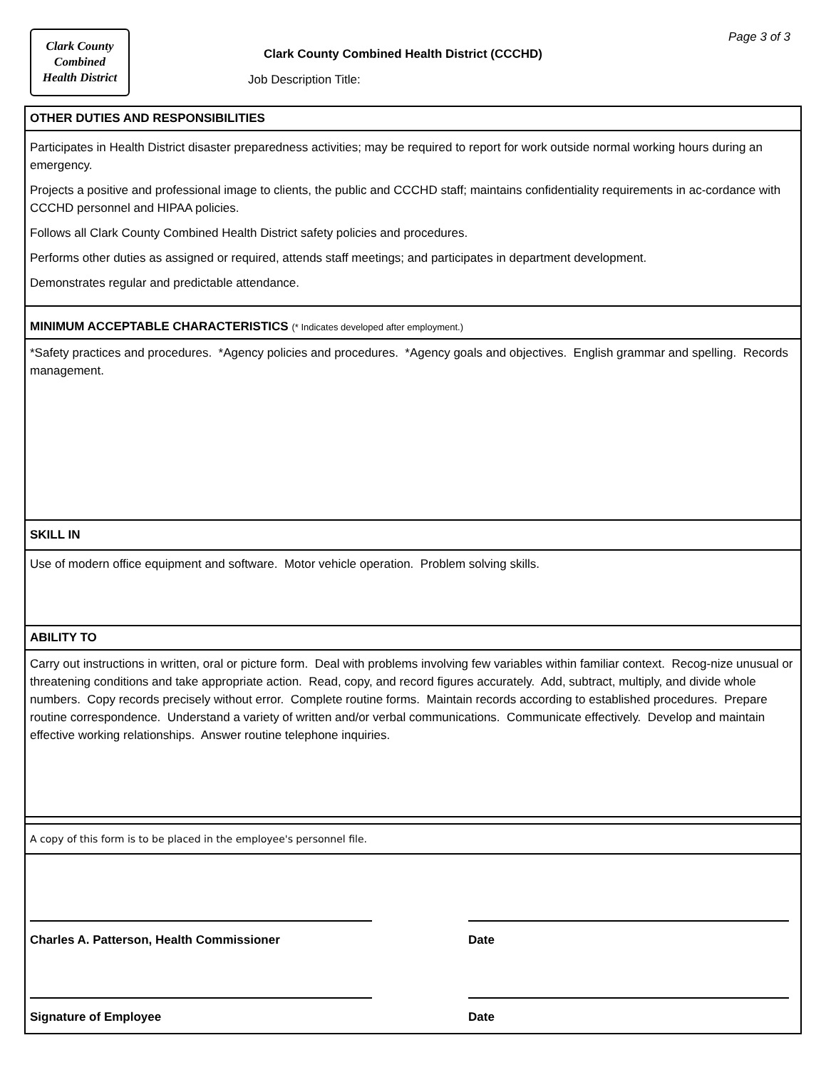Clark County
Combined
Health District
Page 3 of 3
Clark County Combined Health District (CCCHD)
Job Description Title:
OTHER DUTIES AND RESPONSIBILITIES
Participates in Health District disaster preparedness activities; may be required to report for work outside normal working hours during an emergency.
Projects a positive and professional image to clients, the public and CCCHD staff; maintains confidentiality requirements in ac-cordance with CCCHD personnel and HIPAA policies.
Follows all Clark County Combined Health District safety policies and procedures.
Performs other duties as assigned or required, attends staff meetings; and participates in department development.
Demonstrates regular and predictable attendance.
MINIMUM ACCEPTABLE CHARACTERISTICS (* Indicates developed after employment.)
*Safety practices and procedures. *Agency policies and procedures. *Agency goals and objectives. English grammar and spelling. Records management.
SKILL IN
Use of modern office equipment and software. Motor vehicle operation. Problem solving skills.
ABILITY TO
Carry out instructions in written, oral or picture form. Deal with problems involving few variables within familiar context. Recog-nize unusual or threatening conditions and take appropriate action. Read, copy, and record figures accurately. Add, subtract, multiply, and divide whole numbers. Copy records precisely without error. Complete routine forms. Maintain records according to established procedures. Prepare routine correspondence. Understand a variety of written and/or verbal communications. Communicate effectively. Develop and maintain effective working relationships. Answer routine telephone inquiries.
A copy of this form is to be placed in the employee's personnel file.
Charles A. Patterson, Health Commissioner Date
Signature of Employee Date